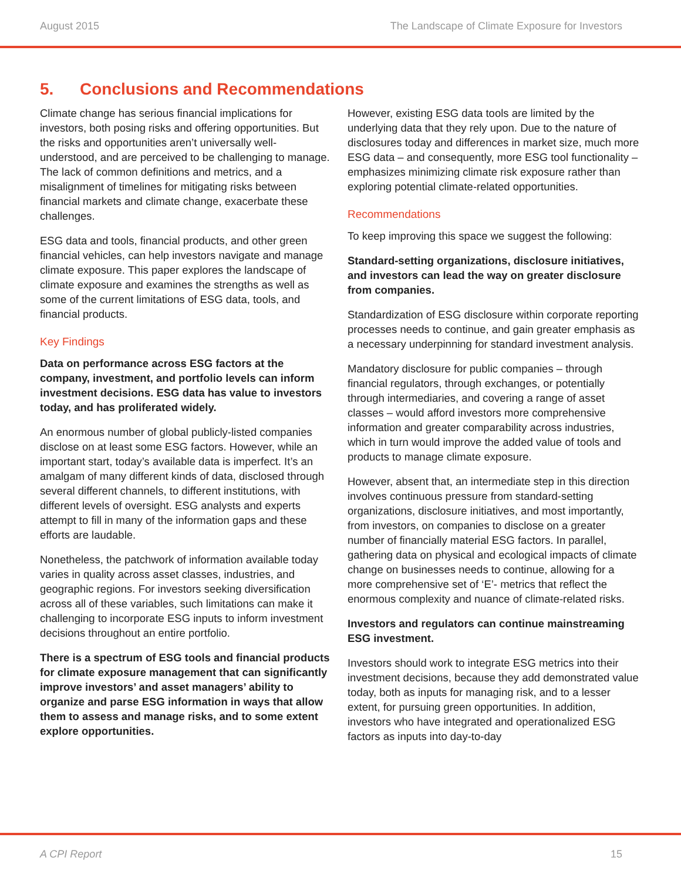August 2015 The Landscape of Climate Exposure for Investors
5. Conclusions and Recommendations
Climate change has serious financial implications for investors, both posing risks and offering opportunities. But the risks and opportunities aren’t universally well-understood, and are perceived to be challenging to manage. The lack of common definitions and metrics, and a misalignment of timelines for mitigating risks between financial markets and climate change, exacerbate these challenges.
ESG data and tools, financial products, and other green financial vehicles, can help investors navigate and manage climate exposure. This paper explores the landscape of climate exposure and examines the strengths as well as some of the current limitations of ESG data, tools, and financial products.
Key Findings
Data on performance across ESG factors at the company, investment, and portfolio levels can inform investment decisions. ESG data has value to investors today, and has proliferated widely.
An enormous number of global publicly-listed companies disclose on at least some ESG factors. However, while an important start, today’s available data is imperfect. It’s an amalgam of many different kinds of data, disclosed through several different channels, to different institutions, with different levels of oversight. ESG analysts and experts attempt to fill in many of the information gaps and these efforts are laudable.
Nonetheless, the patchwork of information available today varies in quality across asset classes, industries, and geographic regions. For investors seeking diversification across all of these variables, such limitations can make it challenging to incorporate ESG inputs to inform investment decisions throughout an entire portfolio.
There is a spectrum of ESG tools and financial products for climate exposure management that can significantly improve investors’ and asset managers’ ability to organize and parse ESG information in ways that allow them to assess and manage risks, and to some extent explore opportunities.
However, existing ESG data tools are limited by the underlying data that they rely upon. Due to the nature of disclosures today and differences in market size, much more ESG data – and consequently, more ESG tool functionality – emphasizes minimizing climate risk exposure rather than exploring potential climate-related opportunities.
Recommendations
To keep improving this space we suggest the following:
Standard-setting organizations, disclosure initiatives, and investors can lead the way on greater disclosure from companies.
Standardization of ESG disclosure within corporate reporting processes needs to continue, and gain greater emphasis as a necessary underpinning for standard investment analysis.
Mandatory disclosure for public companies – through financial regulators, through exchanges, or potentially through intermediaries, and covering a range of asset classes – would afford investors more comprehensive information and greater comparability across industries, which in turn would improve the added value of tools and products to manage climate exposure.
However, absent that, an intermediate step in this direction involves continuous pressure from standard-setting organizations, disclosure initiatives, and most importantly, from investors, on companies to disclose on a greater number of financially material ESG factors. In parallel, gathering data on physical and ecological impacts of climate change on businesses needs to continue, allowing for a more comprehensive set of ‘E’- metrics that reflect the enormous complexity and nuance of climate-related risks.
Investors and regulators can continue mainstreaming ESG investment.
Investors should work to integrate ESG metrics into their investment decisions, because they add demonstrated value today, both as inputs for managing risk, and to a lesser extent, for pursuing green opportunities. In addition, investors who have integrated and operationalized ESG factors as inputs into day-to-day
A CPI Report 15